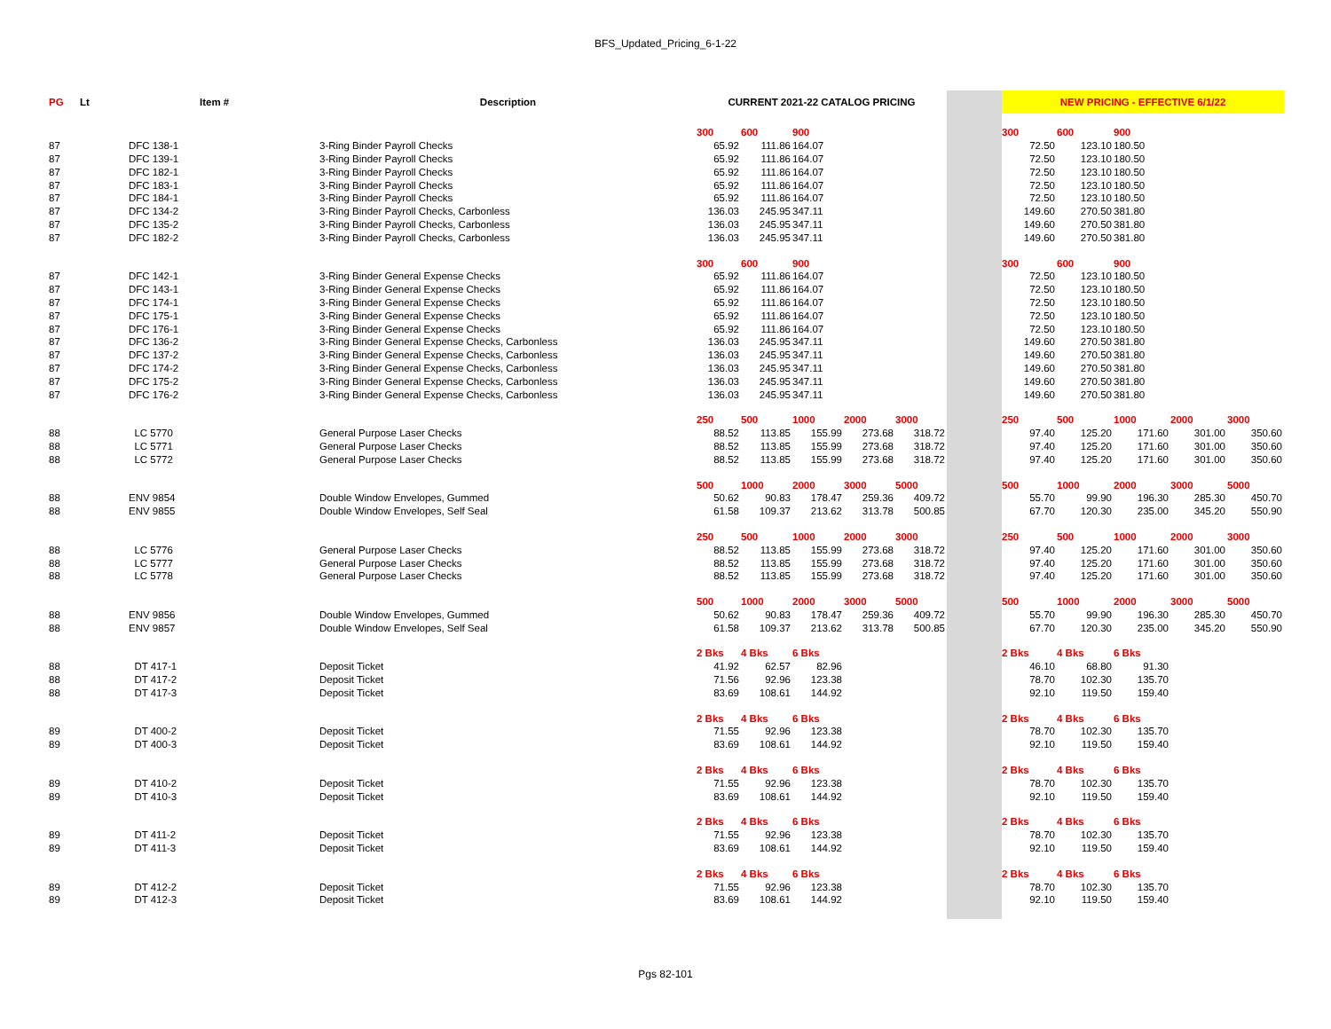BFS_Updated_Pricing_6-1-22
| PG | Lt | Item # | Description | CURRENT 2021-22 CATALOG PRICING | | | | | | NEW PRICING - EFFECTIVE 6/1/22 | | | | |
| --- | --- | --- | --- | --- | --- | --- | --- | --- | --- | --- | --- | --- | --- | --- |
| | | | | 300 | 600 | 900 | | | | 300 | 600 | 900 | | |
| 87 | | DFC 138-1 | 3-Ring Binder Payroll Checks | 65.92 | 111.86 | 164.07 | | | | 72.50 | 123.10 | 180.50 | | |
| 87 | | DFC 139-1 | 3-Ring Binder Payroll Checks | 65.92 | 111.86 | 164.07 | | | | 72.50 | 123.10 | 180.50 | | |
| 87 | | DFC 182-1 | 3-Ring Binder Payroll Checks | 65.92 | 111.86 | 164.07 | | | | 72.50 | 123.10 | 180.50 | | |
| 87 | | DFC 183-1 | 3-Ring Binder Payroll Checks | 65.92 | 111.86 | 164.07 | | | | 72.50 | 123.10 | 180.50 | | |
| 87 | | DFC 184-1 | 3-Ring Binder Payroll Checks | 65.92 | 111.86 | 164.07 | | | | 72.50 | 123.10 | 180.50 | | |
| 87 | | DFC 134-2 | 3-Ring Binder Payroll Checks, Carbonless | 136.03 | 245.95 | 347.11 | | | | 149.60 | 270.50 | 381.80 | | |
| 87 | | DFC 135-2 | 3-Ring Binder Payroll Checks, Carbonless | 136.03 | 245.95 | 347.11 | | | | 149.60 | 270.50 | 381.80 | | |
| 87 | | DFC 182-2 | 3-Ring Binder Payroll Checks, Carbonless | 136.03 | 245.95 | 347.11 | | | | 149.60 | 270.50 | 381.80 | | |
| | | | | 300 | 600 | 900 | | | | 300 | 600 | 900 | | |
| 87 | | DFC 142-1 | 3-Ring Binder General Expense Checks | 65.92 | 111.86 | 164.07 | | | | 72.50 | 123.10 | 180.50 | | |
| 87 | | DFC 143-1 | 3-Ring Binder General Expense Checks | 65.92 | 111.86 | 164.07 | | | | 72.50 | 123.10 | 180.50 | | |
| 87 | | DFC 174-1 | 3-Ring Binder General Expense Checks | 65.92 | 111.86 | 164.07 | | | | 72.50 | 123.10 | 180.50 | | |
| 87 | | DFC 175-1 | 3-Ring Binder General Expense Checks | 65.92 | 111.86 | 164.07 | | | | 72.50 | 123.10 | 180.50 | | |
| 87 | | DFC 176-1 | 3-Ring Binder General Expense Checks | 65.92 | 111.86 | 164.07 | | | | 72.50 | 123.10 | 180.50 | | |
| 87 | | DFC 136-2 | 3-Ring Binder General Expense Checks, Carbonless | 136.03 | 245.95 | 347.11 | | | | 149.60 | 270.50 | 381.80 | | |
| 87 | | DFC 137-2 | 3-Ring Binder General Expense Checks, Carbonless | 136.03 | 245.95 | 347.11 | | | | 149.60 | 270.50 | 381.80 | | |
| 87 | | DFC 174-2 | 3-Ring Binder General Expense Checks, Carbonless | 136.03 | 245.95 | 347.11 | | | | 149.60 | 270.50 | 381.80 | | |
| 87 | | DFC 175-2 | 3-Ring Binder General Expense Checks, Carbonless | 136.03 | 245.95 | 347.11 | | | | 149.60 | 270.50 | 381.80 | | |
| 87 | | DFC 176-2 | 3-Ring Binder General Expense Checks, Carbonless | 136.03 | 245.95 | 347.11 | | | | 149.60 | 270.50 | 381.80 | | |
| | | | | 250 | 500 | 1000 | 2000 | 3000 | | 250 | 500 | 1000 | 2000 | 3000 |
| 88 | | LC 5770 | General Purpose Laser Checks | 88.52 | 113.85 | 155.99 | 273.68 | 318.72 | | 97.40 | 125.20 | 171.60 | 301.00 | 350.60 |
| 88 | | LC 5771 | General Purpose Laser Checks | 88.52 | 113.85 | 155.99 | 273.68 | 318.72 | | 97.40 | 125.20 | 171.60 | 301.00 | 350.60 |
| 88 | | LC 5772 | General Purpose Laser Checks | 88.52 | 113.85 | 155.99 | 273.68 | 318.72 | | 97.40 | 125.20 | 171.60 | 301.00 | 350.60 |
| | | | | 500 | 1000 | 2000 | 3000 | 5000 | | 500 | 1000 | 2000 | 3000 | 5000 |
| 88 | | ENV 9854 | Double Window Envelopes, Gummed | 50.62 | 90.83 | 178.47 | 259.36 | 409.72 | | 55.70 | 99.90 | 196.30 | 285.30 | 450.70 |
| 88 | | ENV 9855 | Double Window Envelopes, Self Seal | 61.58 | 109.37 | 213.62 | 313.78 | 500.85 | | 67.70 | 120.30 | 235.00 | 345.20 | 550.90 |
| | | | | 250 | 500 | 1000 | 2000 | 3000 | | 250 | 500 | 1000 | 2000 | 3000 |
| 88 | | LC 5776 | General Purpose Laser Checks | 88.52 | 113.85 | 155.99 | 273.68 | 318.72 | | 97.40 | 125.20 | 171.60 | 301.00 | 350.60 |
| 88 | | LC 5777 | General Purpose Laser Checks | 88.52 | 113.85 | 155.99 | 273.68 | 318.72 | | 97.40 | 125.20 | 171.60 | 301.00 | 350.60 |
| 88 | | LC 5778 | General Purpose Laser Checks | 88.52 | 113.85 | 155.99 | 273.68 | 318.72 | | 97.40 | 125.20 | 171.60 | 301.00 | 350.60 |
| | | | | 500 | 1000 | 2000 | 3000 | 5000 | | 500 | 1000 | 2000 | 3000 | 5000 |
| 88 | | ENV 9856 | Double Window Envelopes, Gummed | 50.62 | 90.83 | 178.47 | 259.36 | 409.72 | | 55.70 | 99.90 | 196.30 | 285.30 | 450.70 |
| 88 | | ENV 9857 | Double Window Envelopes, Self Seal | 61.58 | 109.37 | 213.62 | 313.78 | 500.85 | | 67.70 | 120.30 | 235.00 | 345.20 | 550.90 |
| | | | | 2 Bks | 4 Bks | 6 Bks | | | | 2 Bks | 4 Bks | 6 Bks | | |
| 88 | | DT 417-1 | Deposit Ticket | 41.92 | 62.57 | 82.96 | | | | 46.10 | 68.80 | 91.30 | | |
| 88 | | DT 417-2 | Deposit Ticket | 71.56 | 92.96 | 123.38 | | | | 78.70 | 102.30 | 135.70 | | |
| 88 | | DT 417-3 | Deposit Ticket | 83.69 | 108.61 | 144.92 | | | | 92.10 | 119.50 | 159.40 | | |
| | | | | 2 Bks | 4 Bks | 6 Bks | | | | 2 Bks | 4 Bks | 6 Bks | | |
| 89 | | DT 400-2 | Deposit Ticket | 71.55 | 92.96 | 123.38 | | | | 78.70 | 102.30 | 135.70 | | |
| 89 | | DT 400-3 | Deposit Ticket | 83.69 | 108.61 | 144.92 | | | | 92.10 | 119.50 | 159.40 | | |
| | | | | 2 Bks | 4 Bks | 6 Bks | | | | 2 Bks | 4 Bks | 6 Bks | | |
| 89 | | DT 410-2 | Deposit Ticket | 71.55 | 92.96 | 123.38 | | | | 78.70 | 102.30 | 135.70 | | |
| 89 | | DT 410-3 | Deposit Ticket | 83.69 | 108.61 | 144.92 | | | | 92.10 | 119.50 | 159.40 | | |
| | | | | 2 Bks | 4 Bks | 6 Bks | | | | 2 Bks | 4 Bks | 6 Bks | | |
| 89 | | DT 411-2 | Deposit Ticket | 71.55 | 92.96 | 123.38 | | | | 78.70 | 102.30 | 135.70 | | |
| 89 | | DT 411-3 | Deposit Ticket | 83.69 | 108.61 | 144.92 | | | | 92.10 | 119.50 | 159.40 | | |
| | | | | 2 Bks | 4 Bks | 6 Bks | | | | 2 Bks | 4 Bks | 6 Bks | | |
| 89 | | DT 412-2 | Deposit Ticket | 71.55 | 92.96 | 123.38 | | | | 78.70 | 102.30 | 135.70 | | |
| 89 | | DT 412-3 | Deposit Ticket | 83.69 | 108.61 | 144.92 | | | | 92.10 | 119.50 | 159.40 | | |
Pgs 82-101